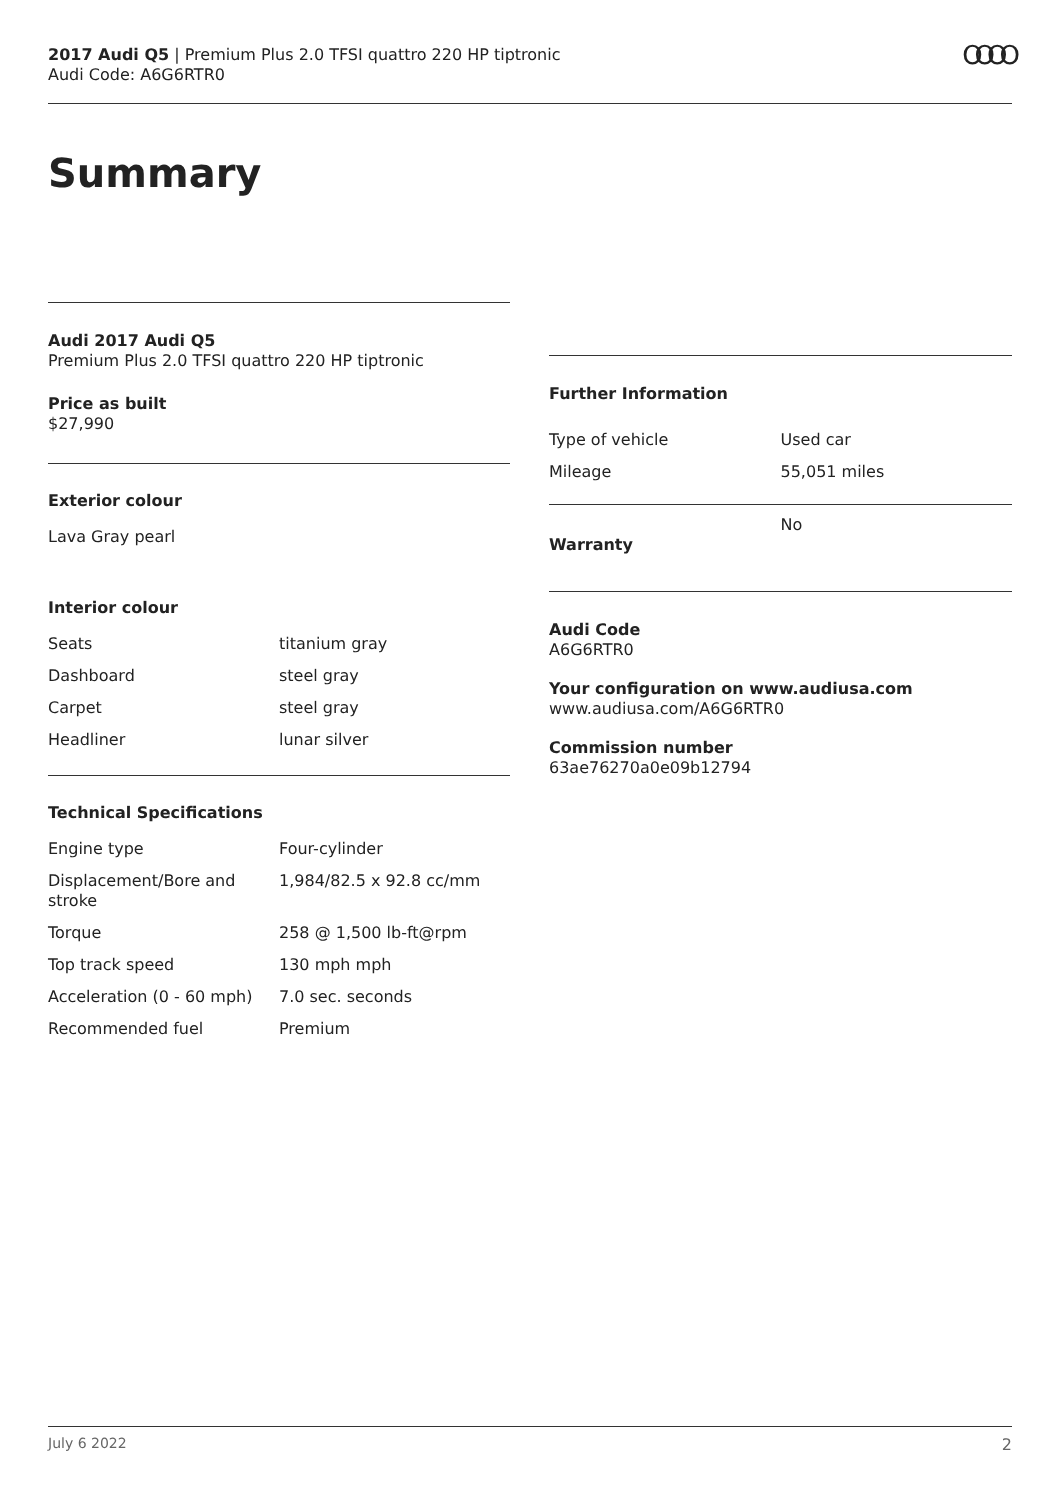2017 Audi Q5 | Premium Plus 2.0 TFSI quattro 220 HP tiptronic
Audi Code: A6G6RTR0
OOOO
Summary
Audi 2017 Audi Q5
Premium Plus 2.0 TFSI quattro 220 HP tiptronic
Price as built
$27,990
Exterior colour
Lava Gray pearl
Interior colour
| Seats | titanium gray |
| Dashboard | steel gray |
| Carpet | steel gray |
| Headliner | lunar silver |
Technical Specifications
| Engine type | Four-cylinder |
| Displacement/Bore and stroke | 1,984/82.5 x 92.8 cc/mm |
| Torque | 258 @ 1,500 lb-ft@rpm |
| Top track speed | 130 mph mph |
| Acceleration (0 - 60 mph) | 7.0 sec. seconds |
| Recommended fuel | Premium |
Further Information
| Type of vehicle | Used car |
| Mileage | 55,051 miles |
| Warranty | No |
Audi Code
A6G6RTR0
Your configuration on www.audiusa.com
www.audiusa.com/A6G6RTR0
Commission number
63ae76270a0e09b12794
July 6 2022 2